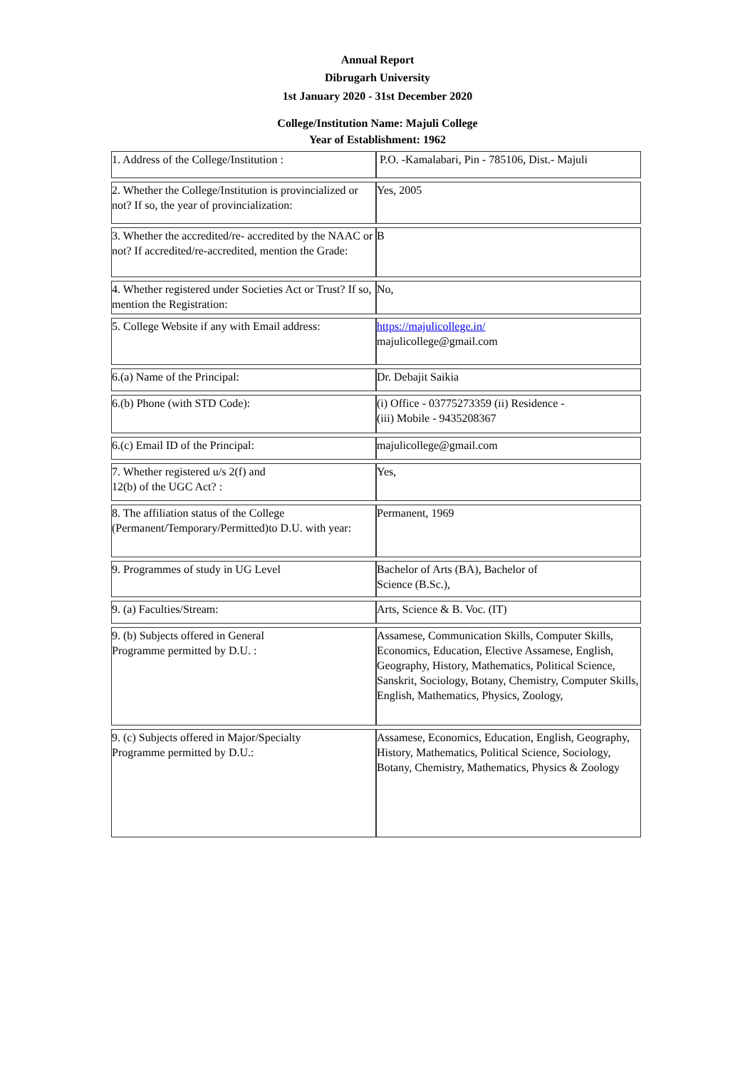Annual Report
Dibrugarh University
1st January 2020 - 31st December 2020
College/Institution Name: Majuli College
Year of Establishment: 1962
| 1. Address of the College/Institution : | P.O. -Kamalabari, Pin - 785106, Dist.- Majuli |
| 2. Whether the College/Institution is provincialized or not? If so, the year of provincialization: | Yes, 2005 |
| 3. Whether the accredited/re- accredited by the NAAC or not? If accredited/re-accredited, mention the Grade: | B |
| 4. Whether registered under Societies Act or Trust? If so, mention the Registration: | No, |
| 5. College Website if any with Email address: | https://majulicollege.in/ majulicollege@gmail.com |
| 6.(a) Name of the Principal: | Dr. Debajit Saikia |
| 6.(b) Phone (with STD Code): | (i) Office - 03775273359 (ii) Residence - (iii) Mobile - 9435208367 |
| 6.(c) Email ID of the Principal: | majulicollege@gmail.com |
| 7. Whether registered u/s 2(f) and 12(b) of the UGC Act? : | Yes, |
| 8. The affiliation status of the College (Permanent/Temporary/Permitted)to D.U. with year: | Permanent, 1969 |
| 9. Programmes of study in UG Level | Bachelor of Arts (BA), Bachelor of Science (B.Sc.), |
| 9. (a) Faculties/Stream: | Arts, Science & B. Voc. (IT) |
| 9. (b) Subjects offered in General Programme permitted by D.U. : | Assamese, Communication Skills, Computer Skills, Economics, Education, Elective Assamese, English, Geography, History, Mathematics, Political Science, Sanskrit, Sociology, Botany, Chemistry, Computer Skills, English, Mathematics, Physics, Zoology, |
| 9. (c) Subjects offered in Major/Specialty Programme permitted by D.U.: | Assamese, Economics, Education, English, Geography, History, Mathematics, Political Science, Sociology, Botany, Chemistry, Mathematics, Physics & Zoology |